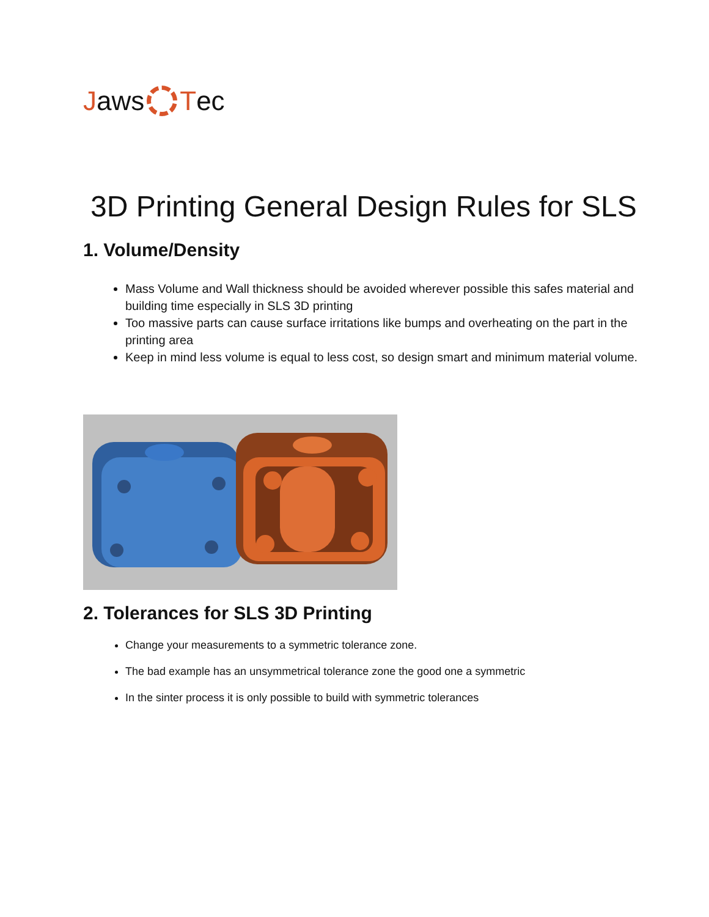Jaws T ec
3D Printing General Design Rules for SLS
1. Volume/Density
Mass Volume and Wall thickness should be avoided wherever possible this safes material and building time especially in SLS 3D printing
Too massive parts can cause surface irritations like bumps and overheating on the part in the printing area
Keep in mind less volume is equal to less cost, so design smart and minimum material volume.
2. Tolerances for SLS 3D Printing
Change your measurements to a symmetric tolerance zone.
The bad example has an unsymmetrical tolerance zone the good one a symmetric
In the sinter process it is only possible to build with symmetric tolerances